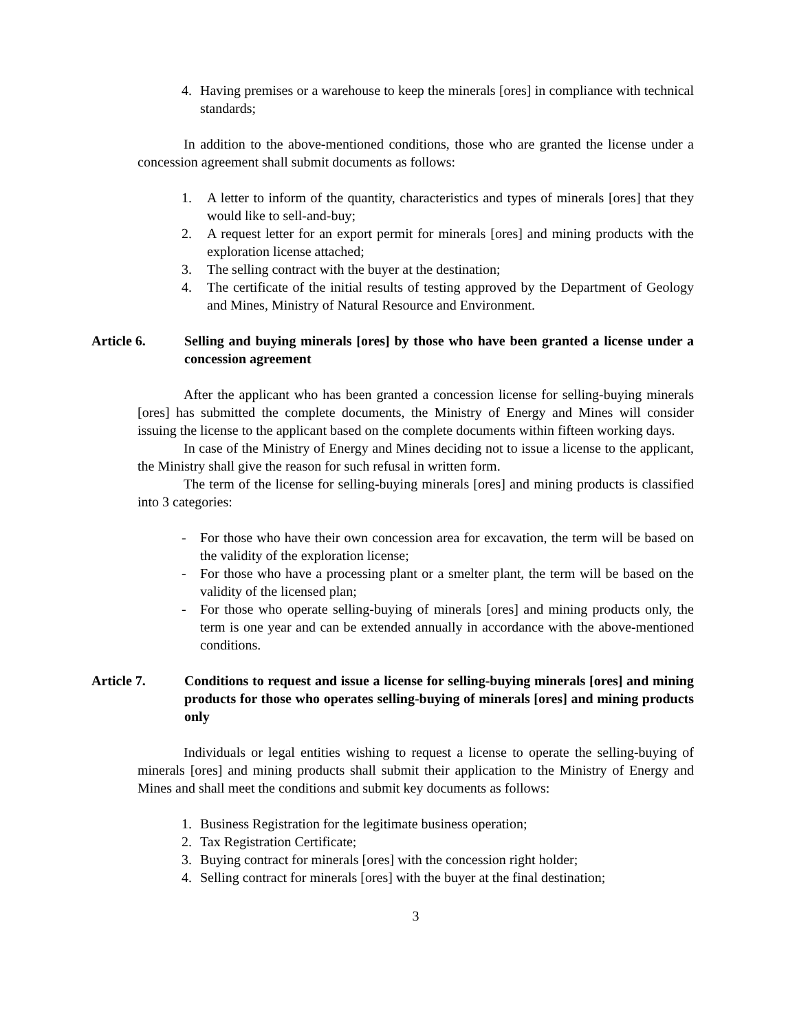4. Having premises or a warehouse to keep the minerals [ores] in compliance with technical standards;
In addition to the above-mentioned conditions, those who are granted the license under a concession agreement shall submit documents as follows:
1. A letter to inform of the quantity, characteristics and types of minerals [ores] that they would like to sell-and-buy;
2. A request letter for an export permit for minerals [ores] and mining products with the exploration license attached;
3. The selling contract with the buyer at the destination;
4. The certificate of the initial results of testing approved by the Department of Geology and Mines, Ministry of Natural Resource and Environment.
Article 6. Selling and buying minerals [ores] by those who have been granted a license under a concession agreement
After the applicant who has been granted a concession license for selling-buying minerals [ores] has submitted the complete documents, the Ministry of Energy and Mines will consider issuing the license to the applicant based on the complete documents within fifteen working days.
In case of the Ministry of Energy and Mines deciding not to issue a license to the applicant, the Ministry shall give the reason for such refusal in written form.
The term of the license for selling-buying minerals [ores] and mining products is classified into 3 categories:
- For those who have their own concession area for excavation, the term will be based on the validity of the exploration license;
- For those who have a processing plant or a smelter plant, the term will be based on the validity of the licensed plan;
- For those who operate selling-buying of minerals [ores] and mining products only, the term is one year and can be extended annually in accordance with the above-mentioned conditions.
Article 7. Conditions to request and issue a license for selling-buying minerals [ores] and mining products for those who operates selling-buying of minerals [ores] and mining products only
Individuals or legal entities wishing to request a license to operate the selling-buying of minerals [ores] and mining products shall submit their application to the Ministry of Energy and Mines and shall meet the conditions and submit key documents as follows:
1. Business Registration for the legitimate business operation;
2. Tax Registration Certificate;
3. Buying contract for minerals [ores] with the concession right holder;
4. Selling contract for minerals [ores] with the buyer at the final destination;
3